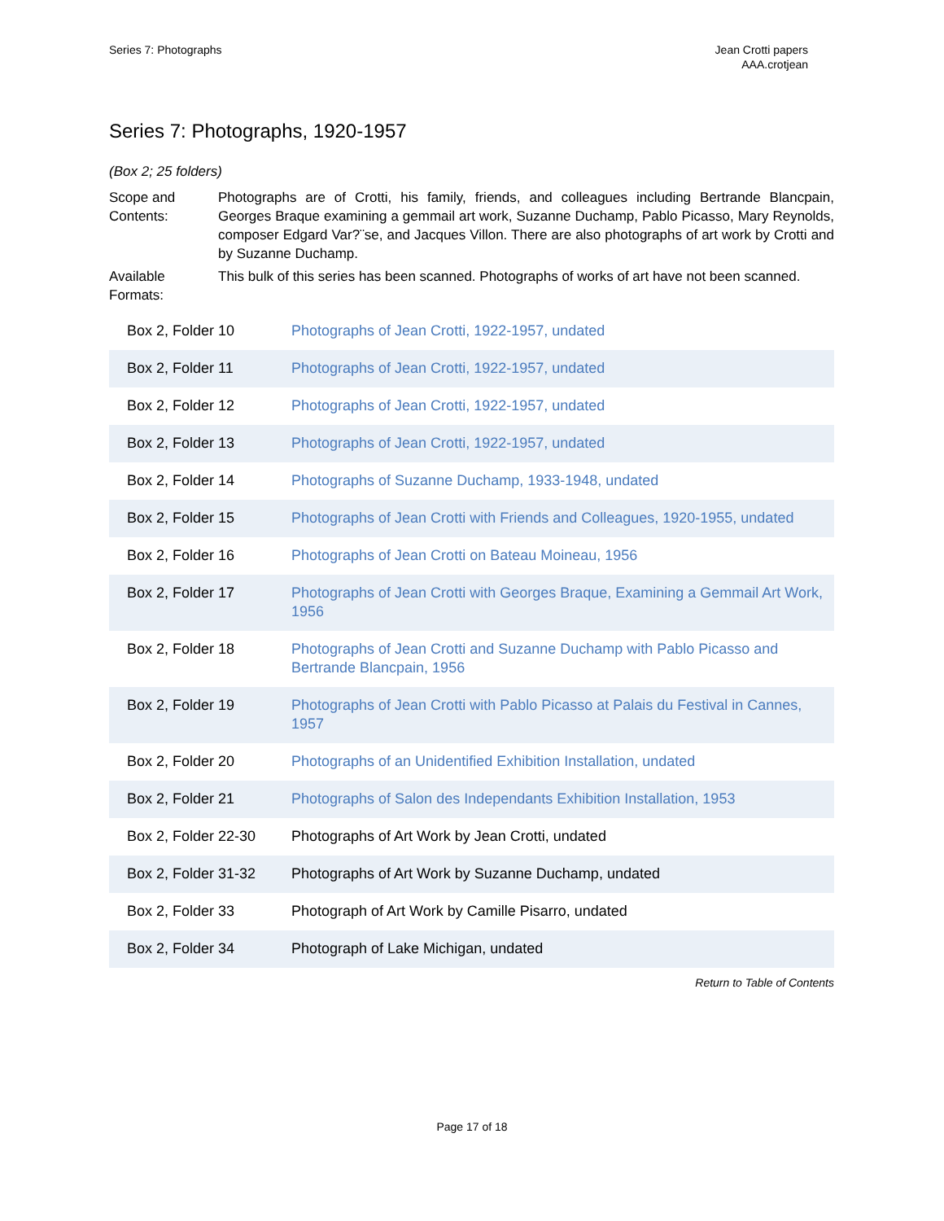Series 7: Photographs Jean Crotti papers
AAA.crotjean
Series 7: Photographs, 1920-1957
(Box 2; 25 folders)
Scope and Contents:
Photographs are of Crotti, his family, friends, and colleagues including Bertrande Blancpain, Georges Braque examining a gemmail art work, Suzanne Duchamp, Pablo Picasso, Mary Reynolds, composer Edgard Var?¨se, and Jacques Villon. There are also photographs of art work by Crotti and by Suzanne Duchamp.
Available Formats:
This bulk of this series has been scanned. Photographs of works of art have not been scanned.
| Box 2, Folder 10 | Photographs of Jean Crotti, 1922-1957, undated |
| Box 2, Folder 11 | Photographs of Jean Crotti, 1922-1957, undated |
| Box 2, Folder 12 | Photographs of Jean Crotti, 1922-1957, undated |
| Box 2, Folder 13 | Photographs of Jean Crotti, 1922-1957, undated |
| Box 2, Folder 14 | Photographs of Suzanne Duchamp, 1933-1948, undated |
| Box 2, Folder 15 | Photographs of Jean Crotti with Friends and Colleagues, 1920-1955, undated |
| Box 2, Folder 16 | Photographs of Jean Crotti on Bateau Moineau, 1956 |
| Box 2, Folder 17 | Photographs of Jean Crotti with Georges Braque, Examining a Gemmail Art Work, 1956 |
| Box 2, Folder 18 | Photographs of Jean Crotti and Suzanne Duchamp with Pablo Picasso and Bertrande Blancpain, 1956 |
| Box 2, Folder 19 | Photographs of Jean Crotti with Pablo Picasso at Palais du Festival in Cannes, 1957 |
| Box 2, Folder 20 | Photographs of an Unidentified Exhibition Installation, undated |
| Box 2, Folder 21 | Photographs of Salon des Independants Exhibition Installation, 1953 |
| Box 2, Folder 22-30 | Photographs of Art Work by Jean Crotti, undated |
| Box 2, Folder 31-32 | Photographs of Art Work by Suzanne Duchamp, undated |
| Box 2, Folder 33 | Photograph of Art Work by Camille Pisarro, undated |
| Box 2, Folder 34 | Photograph of Lake Michigan, undated |
Return to Table of Contents
Page 17 of 18